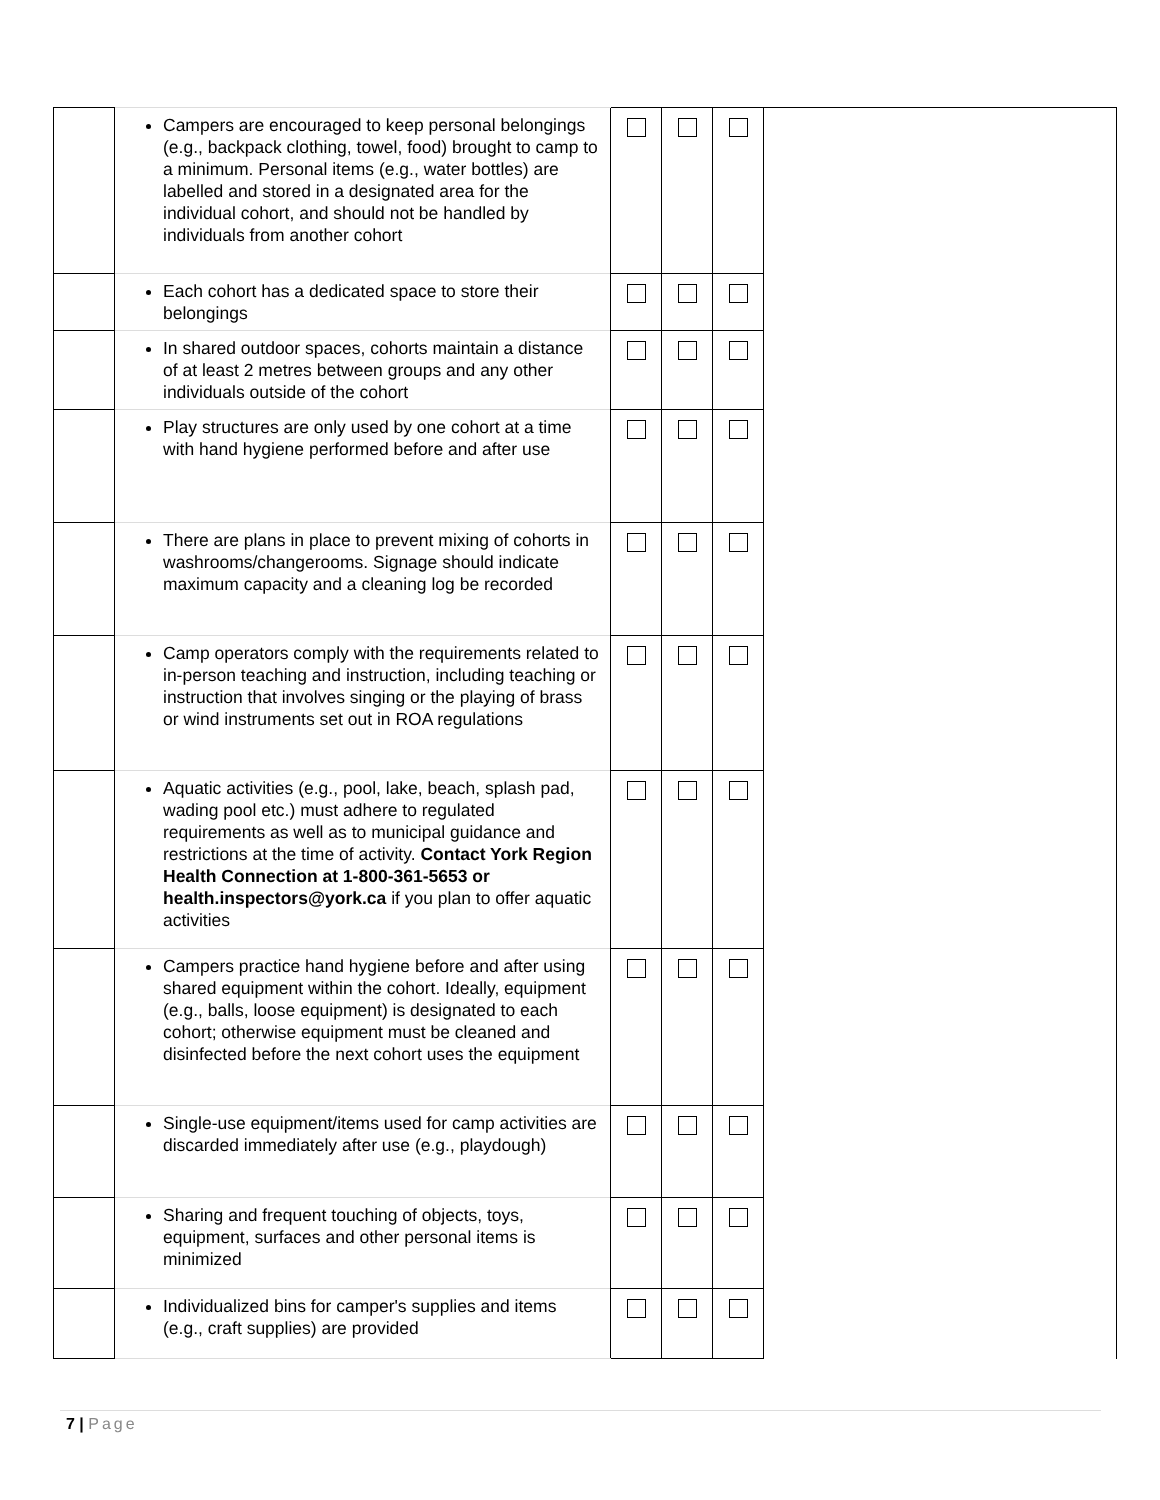| | Campers are encouraged to keep personal belongings (e.g., backpack clothing, towel, food) brought to camp to a minimum. Personal items (e.g., water bottles) are labelled and stored in a designated area for the individual cohort, and should not be handled by individuals from another cohort | | | | |
| | Each cohort has a dedicated space to store their belongings | | | | |
| | In shared outdoor spaces, cohorts maintain a distance of at least 2 metres between groups and any other individuals outside of the cohort | | | | |
| | Play structures are only used by one cohort at a time with hand hygiene performed before and after use | | | | |
| | There are plans in place to prevent mixing of cohorts in washrooms/changerooms. Signage should indicate maximum capacity and a cleaning log be recorded | | | | |
| | Camp operators comply with the requirements related to in-person teaching and instruction, including teaching or instruction that involves singing or the playing of brass or wind instruments set out in ROA regulations | | | | |
| | Aquatic activities (e.g., pool, lake, beach, splash pad, wading pool etc.) must adhere to regulated requirements as well as to municipal guidance and restrictions at the time of activity. Contact York Region Health Connection at 1-800-361-5653 or health.inspectors@york.ca if you plan to offer aquatic activities | | | | |
| | Campers practice hand hygiene before and after using shared equipment within the cohort. Ideally, equipment (e.g., balls, loose equipment) is designated to each cohort; otherwise equipment must be cleaned and disinfected before the next cohort uses the equipment | | | | |
| | Single-use equipment/items used for camp activities are discarded immediately after use (e.g., playdough) | | | | |
| | Sharing and frequent touching of objects, toys, equipment, surfaces and other personal items is minimized | | | | |
| | Individualized bins for camper's supplies and items (e.g., craft supplies) are provided | | | | |
7 | Page